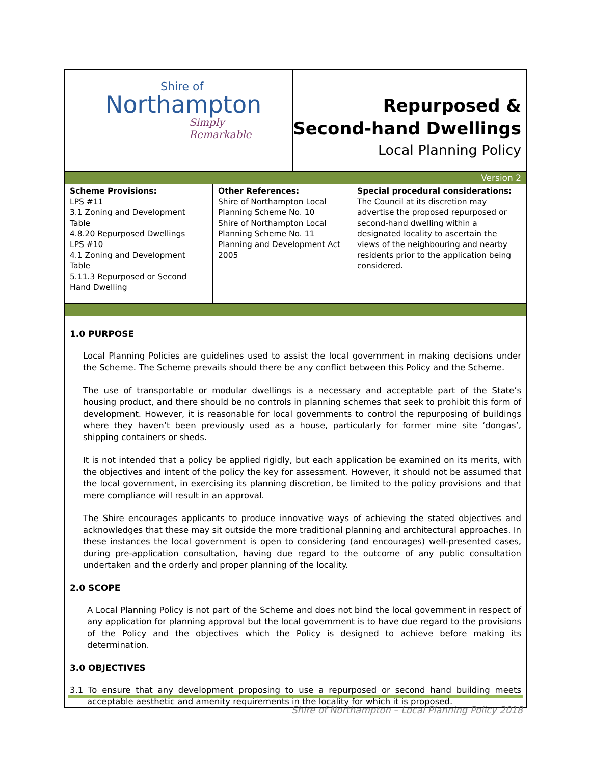Shire of
Northampton
Simply Remarkable
Repurposed &
Second-hand Dwellings
Local Planning Policy
Version 2
| Scheme Provisions: LPS #11 3.1 Zoning and Development Table 4.8.20 Repurposed Dwellings LPS #10 4.1 Zoning and Development Table 5.11.3 Repurposed or Second Hand Dwelling | Other References: Shire of Northampton Local Planning Scheme No. 10 Shire of Northampton Local Planning Scheme No. 11 Planning and Development Act 2005 | Special procedural considerations: The Council at its discretion may advertise the proposed repurposed or second-hand dwelling within a designated locality to ascertain the views of the neighbouring and nearby residents prior to the application being considered. |
1.0 PURPOSE
Local Planning Policies are guidelines used to assist the local government in making decisions under the Scheme. The Scheme prevails should there be any conflict between this Policy and the Scheme.
The use of transportable or modular dwellings is a necessary and acceptable part of the State’s housing product, and there should be no controls in planning schemes that seek to prohibit this form of development. However, it is reasonable for local governments to control the repurposing of buildings where they haven’t been previously used as a house, particularly for former mine site ‘dongas’, shipping containers or sheds.
It is not intended that a policy be applied rigidly, but each application be examined on its merits, with the objectives and intent of the policy the key for assessment. However, it should not be assumed that the local government, in exercising its planning discretion, be limited to the policy provisions and that mere compliance will result in an approval.
The Shire encourages applicants to produce innovative ways of achieving the stated objectives and acknowledges that these may sit outside the more traditional planning and architectural approaches. In these instances the local government is open to considering (and encourages) well-presented cases, during pre-application consultation, having due regard to the outcome of any public consultation undertaken and the orderly and proper planning of the locality.
2.0 SCOPE
A Local Planning Policy is not part of the Scheme and does not bind the local government in respect of any application for planning approval but the local government is to have due regard to the provisions of the Policy and the objectives which the Policy is designed to achieve before making its determination.
3.0 OBJECTIVES
3.1 To ensure that any development proposing to use a repurposed or second hand building meets acceptable aesthetic and amenity requirements in the locality for which it is proposed.
Shire of Northampton – Local Planning Policy 2018